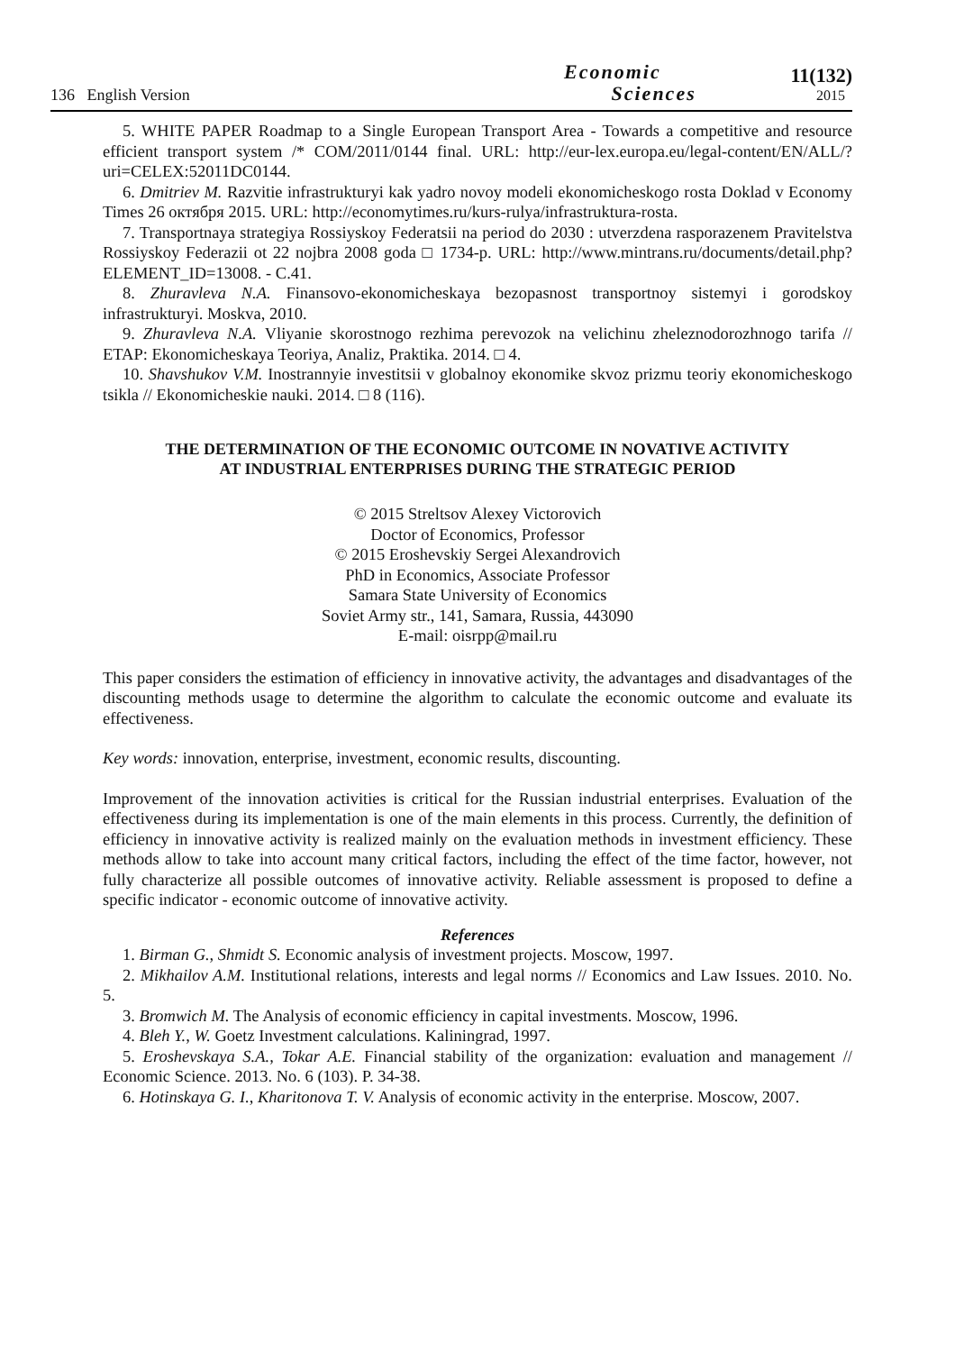136 English Version
Economic
Sciences
11(132)
2015
5. WHITE PAPER Roadmap to a Single European Transport Area - Towards a competitive and resource efficient transport system /* COM/2011/0144 final. URL: http://eur-lex.europa.eu/legal-content/EN/ALL/?uri=CELEX:52011DC0144.
6. Dmitriev M. Razvitie infrastrukturyi kak yadro novoy modeli ekonomicheskogo rosta Doklad v Economy Times 26 октября 2015. URL: http://economytimes.ru/kurs-rulya/infrastruktura-rosta.
7. Transportnaya strategiya Rossiyskoy Federatsii na period do 2030 : utverzdena rasporazenem Pravitelstva Rossiyskoy Federazii ot 22 nojbra 2008 goda □ 1734-p. URL: http://www.mintrans.ru/documents/detail.php?ELEMENT_ID=13008. - C.41.
8. Zhuravleva N.A. Finansovo-ekonomicheskaya bezopasnost transportnoy sistemyi i gorodskoy infrastrukturyi. Moskva, 2010.
9. Zhuravleva N.A. Vliyanie skorostnogo rezhima perevozok na velichinu zheleznodorozhnogo tarifa // ETAP: Ekonomicheskaya Teoriya, Analiz, Praktika. 2014. □ 4.
10. Shavshukov V.M. Inostrannyie investitsii v globalnoy ekonomike skvoz prizmu teoriy ekonomicheskogo tsikla // Ekonomicheskie nauki. 2014. □ 8 (116).
THE DETERMINATION OF THE ECONOMIC OUTCOME IN NOVATIVE ACTIVITY
AT INDUSTRIAL ENTERPRISES DURING THE STRATEGIC PERIOD
© 2015 Streltsov Alexey Victorovich
Doctor of Economics, Professor
© 2015 Eroshevskiy Sergei Alexandrovich
PhD in Economics, Associate Professor
Samara State University of Economics
Soviet Army str., 141, Samara, Russia, 443090
E-mail: oisrpp@mail.ru
This paper considers the estimation of efficiency in innovative activity, the advantages and disadvantages of the discounting methods usage to determine the algorithm to calculate the economic outcome and evaluate its effectiveness.
Key words: innovation, enterprise, investment, economic results, discounting.
Improvement of the innovation activities is critical for the Russian industrial enterprises. Evaluation of the effectiveness during its implementation is one of the main elements in this process. Currently, the definition of efficiency in innovative activity is realized mainly on the evaluation methods in investment efficiency. These methods allow to take into account many critical factors, including the effect of the time factor, however, not fully characterize all possible outcomes of innovative activity. Reliable assessment is proposed to define a specific indicator - economic outcome of innovative activity.
References
1. Birman G., Shmidt S. Economic analysis of investment projects. Moscow, 1997.
2. Mikhailov A.M. Institutional relations, interests and legal norms // Economics and Law Issues. 2010. No. 5.
3. Bromwich M. The Analysis of economic efficiency in capital investments. Moscow, 1996.
4. Bleh Y., W. Goetz Investment calculations. Kaliningrad, 1997.
5. Eroshevskaya S.A., Tokar A.E. Financial stability of the organization: evaluation and management // Economic Science. 2013. No. 6 (103). P. 34-38.
6. Hotinskaya G. I., Kharitonova T. V. Analysis of economic activity in the enterprise. Moscow, 2007.